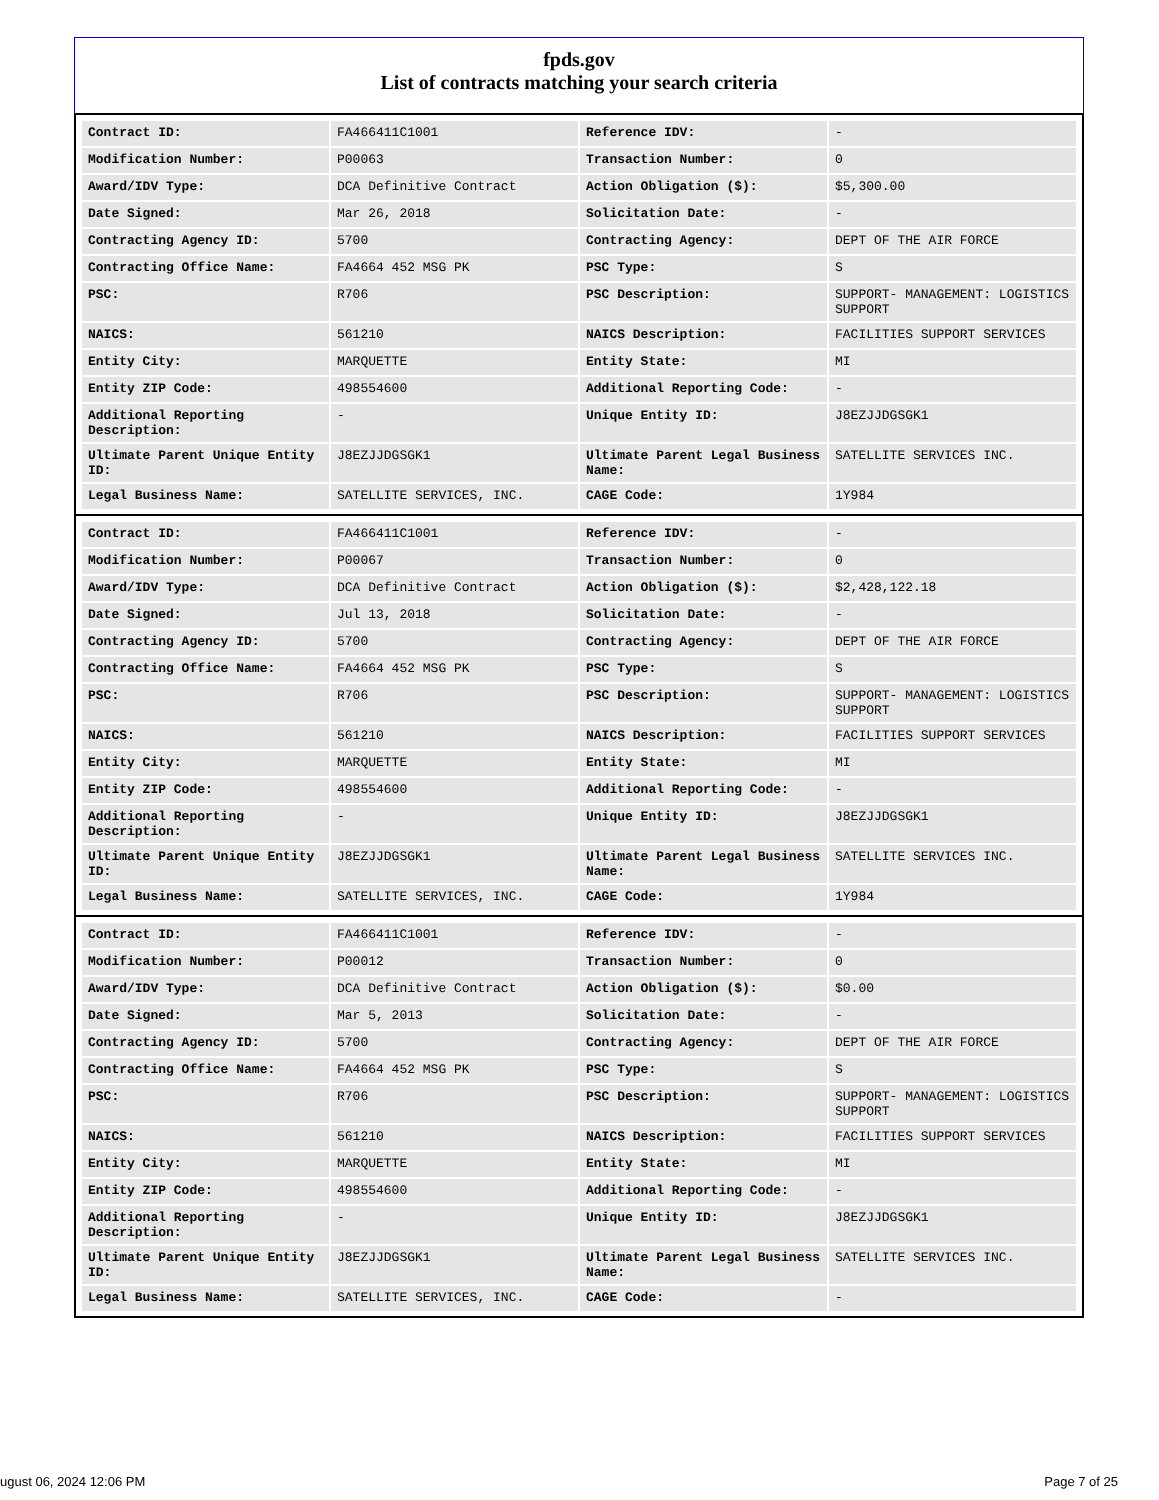fpds.gov
List of contracts matching your search criteria
| Contract ID: | FA466411C1001 | Reference IDV: | - |
| Modification Number: | P00063 | Transaction Number: | 0 |
| Award/IDV Type: | DCA Definitive Contract | Action Obligation ($): | $5,300.00 |
| Date Signed: | Mar 26, 2018 | Solicitation Date: | - |
| Contracting Agency ID: | 5700 | Contracting Agency: | DEPT OF THE AIR FORCE |
| Contracting Office Name: | FA4664 452 MSG PK | PSC Type: | S |
| PSC: | R706 | PSC Description: | SUPPORT- MANAGEMENT: LOGISTICS SUPPORT |
| NAICS: | 561210 | NAICS Description: | FACILITIES SUPPORT SERVICES |
| Entity City: | MARQUETTE | Entity State: | MI |
| Entity ZIP Code: | 498554600 | Additional Reporting Code: | - |
| Additional Reporting Description: | - | Unique Entity ID: | J8EZJJDGSGK1 |
| Ultimate Parent Unique Entity ID: | J8EZJJDGSGK1 | Ultimate Parent Legal Business Name: | SATELLITE SERVICES INC. |
| Legal Business Name: | SATELLITE SERVICES, INC. | CAGE Code: | 1Y984 |
| Contract ID: | FA466411C1001 | Reference IDV: | - |
| Modification Number: | P00067 | Transaction Number: | 0 |
| Award/IDV Type: | DCA Definitive Contract | Action Obligation ($): | $2,428,122.18 |
| Date Signed: | Jul 13, 2018 | Solicitation Date: | - |
| Contracting Agency ID: | 5700 | Contracting Agency: | DEPT OF THE AIR FORCE |
| Contracting Office Name: | FA4664 452 MSG PK | PSC Type: | S |
| PSC: | R706 | PSC Description: | SUPPORT- MANAGEMENT: LOGISTICS SUPPORT |
| NAICS: | 561210 | NAICS Description: | FACILITIES SUPPORT SERVICES |
| Entity City: | MARQUETTE | Entity State: | MI |
| Entity ZIP Code: | 498554600 | Additional Reporting Code: | - |
| Additional Reporting Description: | - | Unique Entity ID: | J8EZJJDGSGK1 |
| Ultimate Parent Unique Entity ID: | J8EZJJDGSGK1 | Ultimate Parent Legal Business Name: | SATELLITE SERVICES INC. |
| Legal Business Name: | SATELLITE SERVICES, INC. | CAGE Code: | 1Y984 |
| Contract ID: | FA466411C1001 | Reference IDV: | - |
| Modification Number: | P00012 | Transaction Number: | 0 |
| Award/IDV Type: | DCA Definitive Contract | Action Obligation ($): | $0.00 |
| Date Signed: | Mar 5, 2013 | Solicitation Date: | - |
| Contracting Agency ID: | 5700 | Contracting Agency: | DEPT OF THE AIR FORCE |
| Contracting Office Name: | FA4664 452 MSG PK | PSC Type: | S |
| PSC: | R706 | PSC Description: | SUPPORT- MANAGEMENT: LOGISTICS SUPPORT |
| NAICS: | 561210 | NAICS Description: | FACILITIES SUPPORT SERVICES |
| Entity City: | MARQUETTE | Entity State: | MI |
| Entity ZIP Code: | 498554600 | Additional Reporting Code: | - |
| Additional Reporting Description: | - | Unique Entity ID: | J8EZJJDGSGK1 |
| Ultimate Parent Unique Entity ID: | J8EZJJDGSGK1 | Ultimate Parent Legal Business Name: | SATELLITE SERVICES INC. |
| Legal Business Name: | SATELLITE SERVICES, INC. | CAGE Code: | - |
ugust 06, 2024 12:06 PM Page 7 of 25